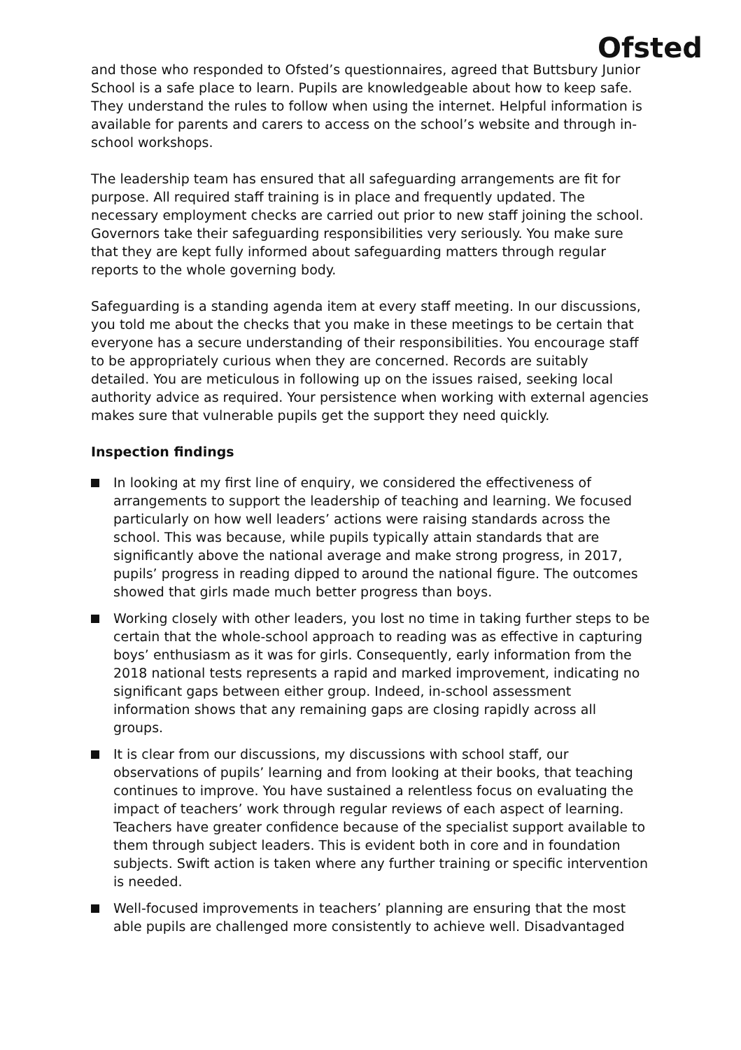Ofsted
and those who responded to Ofsted’s questionnaires, agreed that Buttsbury Junior School is a safe place to learn. Pupils are knowledgeable about how to keep safe. They understand the rules to follow when using the internet. Helpful information is available for parents and carers to access on the school’s website and through in-school workshops.
The leadership team has ensured that all safeguarding arrangements are fit for purpose. All required staff training is in place and frequently updated. The necessary employment checks are carried out prior to new staff joining the school. Governors take their safeguarding responsibilities very seriously. You make sure that they are kept fully informed about safeguarding matters through regular reports to the whole governing body.
Safeguarding is a standing agenda item at every staff meeting. In our discussions, you told me about the checks that you make in these meetings to be certain that everyone has a secure understanding of their responsibilities. You encourage staff to be appropriately curious when they are concerned. Records are suitably detailed. You are meticulous in following up on the issues raised, seeking local authority advice as required. Your persistence when working with external agencies makes sure that vulnerable pupils get the support they need quickly.
Inspection findings
In looking at my first line of enquiry, we considered the effectiveness of arrangements to support the leadership of teaching and learning. We focused particularly on how well leaders’ actions were raising standards across the school. This was because, while pupils typically attain standards that are significantly above the national average and make strong progress, in 2017, pupils’ progress in reading dipped to around the national figure. The outcomes showed that girls made much better progress than boys.
Working closely with other leaders, you lost no time in taking further steps to be certain that the whole-school approach to reading was as effective in capturing boys’ enthusiasm as it was for girls. Consequently, early information from the 2018 national tests represents a rapid and marked improvement, indicating no significant gaps between either group. Indeed, in-school assessment information shows that any remaining gaps are closing rapidly across all groups.
It is clear from our discussions, my discussions with school staff, our observations of pupils’ learning and from looking at their books, that teaching continues to improve. You have sustained a relentless focus on evaluating the impact of teachers’ work through regular reviews of each aspect of learning. Teachers have greater confidence because of the specialist support available to them through subject leaders. This is evident both in core and in foundation subjects. Swift action is taken where any further training or specific intervention is needed.
Well-focused improvements in teachers’ planning are ensuring that the most able pupils are challenged more consistently to achieve well. Disadvantaged